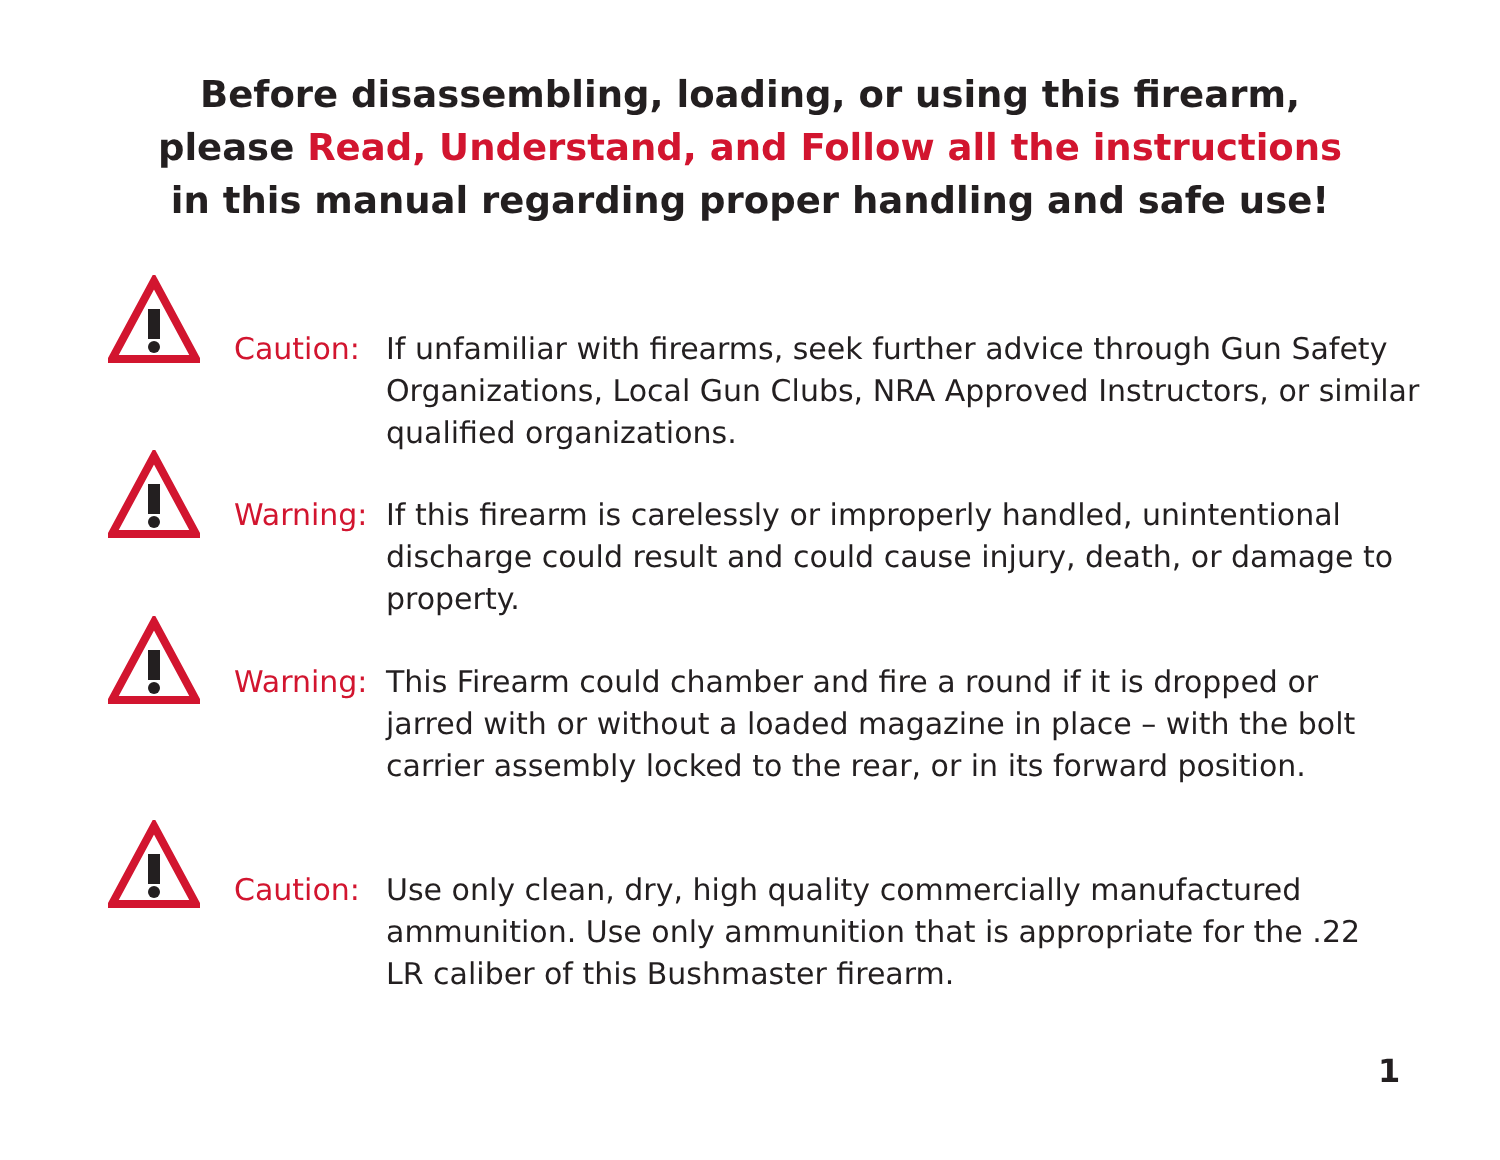Before disassembling, loading, or using this firearm,
please Read, Understand, and Follow all the instructions
in this manual regarding proper handling and safe use!
Caution:
If unfamiliar with firearms, seek further advice through Gun Safety Organizations, Local Gun Clubs, NRA Approved Instructors, or similar qualified organizations.
Warning:
If this firearm is carelessly or improperly handled, unintentional discharge could result and could cause injury, death, or damage to property.
Warning:
This Firearm could chamber and fire a round if it is dropped or jarred with or without a loaded magazine in place – with the bolt carrier assembly locked to the rear, or in its forward position.
Caution:
Use only clean, dry, high quality commercially manufactured ammunition. Use only ammunition that is appropriate for the .22 LR caliber of this Bushmaster firearm.
1